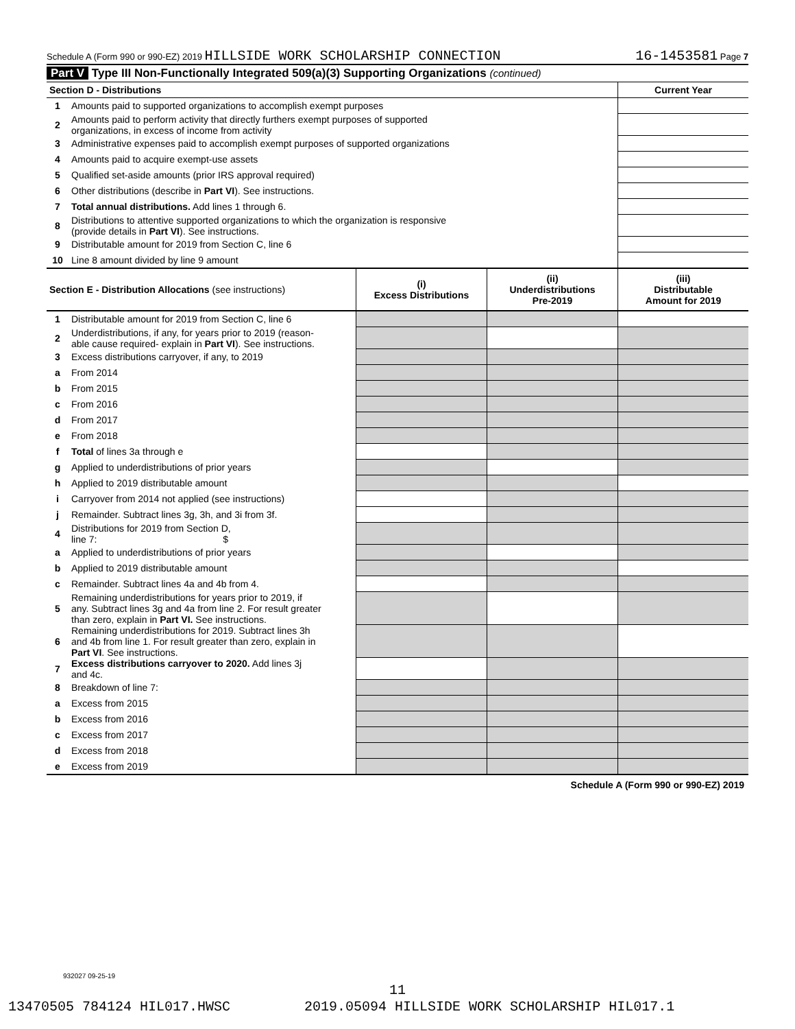Schedule A (Form 990 or 990-EZ) 2019 HILLSIDE WORK SCHOLARSHIP CONNECTION 16-1453581 Page 7
Part V Type III Non-Functionally Integrated 509(a)(3) Supporting Organizations (continued)
| Section D - Distributions | | Current Year |
| 1 | Amounts paid to supported organizations to accomplish exempt purposes | |
| 2 | Amounts paid to perform activity that directly furthers exempt purposes of supported organizations, in excess of income from activity | |
| 3 | Administrative expenses paid to accomplish exempt purposes of supported organizations | |
| 4 | Amounts paid to acquire exempt-use assets | |
| 5 | Qualified set-aside amounts (prior IRS approval required) | |
| 6 | Other distributions (describe in Part VI ). See instructions. | |
| 7 | Total annual distributions. Add lines 1 through 6. | |
| 8 | Distributions to attentive supported organizations to which the organization is responsive (provide details in Part VI ). See instructions. | |
| 9 | Distributable amount for 2019 from Section C, line 6 | |
| 10 | Line 8 amount divided by line 9 amount | |
| Section E - Distribution Allocations (see instructions) | | (i) Excess Distributions | (ii) Underdistributions Pre-2019 | (iii) Distributable Amount for 2019 |
| --- | --- | --- | --- | --- |
| 1 | Distributable amount for 2019 from Section C, line 6 | | | |
| 2 | Underdistributions, if any, for years prior to 2019 (reason- able cause required- explain in Part VI ). See instructions. | | | |
| 3 | Excess distributions carryover, if any, to 2019 | | | |
| a | From 2014 | | | |
| b | From 2015 | | | |
| c | From 2016 | | | |
| d | From 2017 | | | |
| e | From 2018 | | | |
| f | Total of lines 3a through e | | | |
| g | Applied to underdistributions of prior years | | | |
| h | Applied to 2019 distributable amount | | | |
| i | Carryover from 2014 not applied (see instructions) | | | |
| j | Remainder. Subtract lines 3g, 3h, and 3i from 3f. | | | |
| 4 | Distributions for 2019 from Section D, line 7: $ | | | |
| a | Applied to underdistributions of prior years | | | |
| b | Applied to 2019 distributable amount | | | |
| c | Remainder. Subtract lines 4a and 4b from 4. | | | |
| 5 | Remaining underdistributions for years prior to 2019, if any. Subtract lines 3g and 4a from line 2. For result greater than zero, explain in Part VI. See instructions. | | | |
| 6 | Remaining underdistributions for 2019. Subtract lines 3h and 4b from line 1. For result greater than zero, explain in Part VI . See instructions. | | | |
| 7 | Excess distributions carryover to 2020. Add lines 3j and 4c. | | | |
| 8 | Breakdown of line 7: | | | |
| a | Excess from 2015 | | | |
| b | Excess from 2016 | | | |
| c | Excess from 2017 | | | |
| d | Excess from 2018 | | | |
| e | Excess from 2019 | | | |
Schedule A (Form 990 or 990-EZ) 2019
932027 09-25-19
11
13470505 784124 HIL017.HWSC 2019.05094 HILLSIDE WORK SCHOLARSHIP HIL017.1